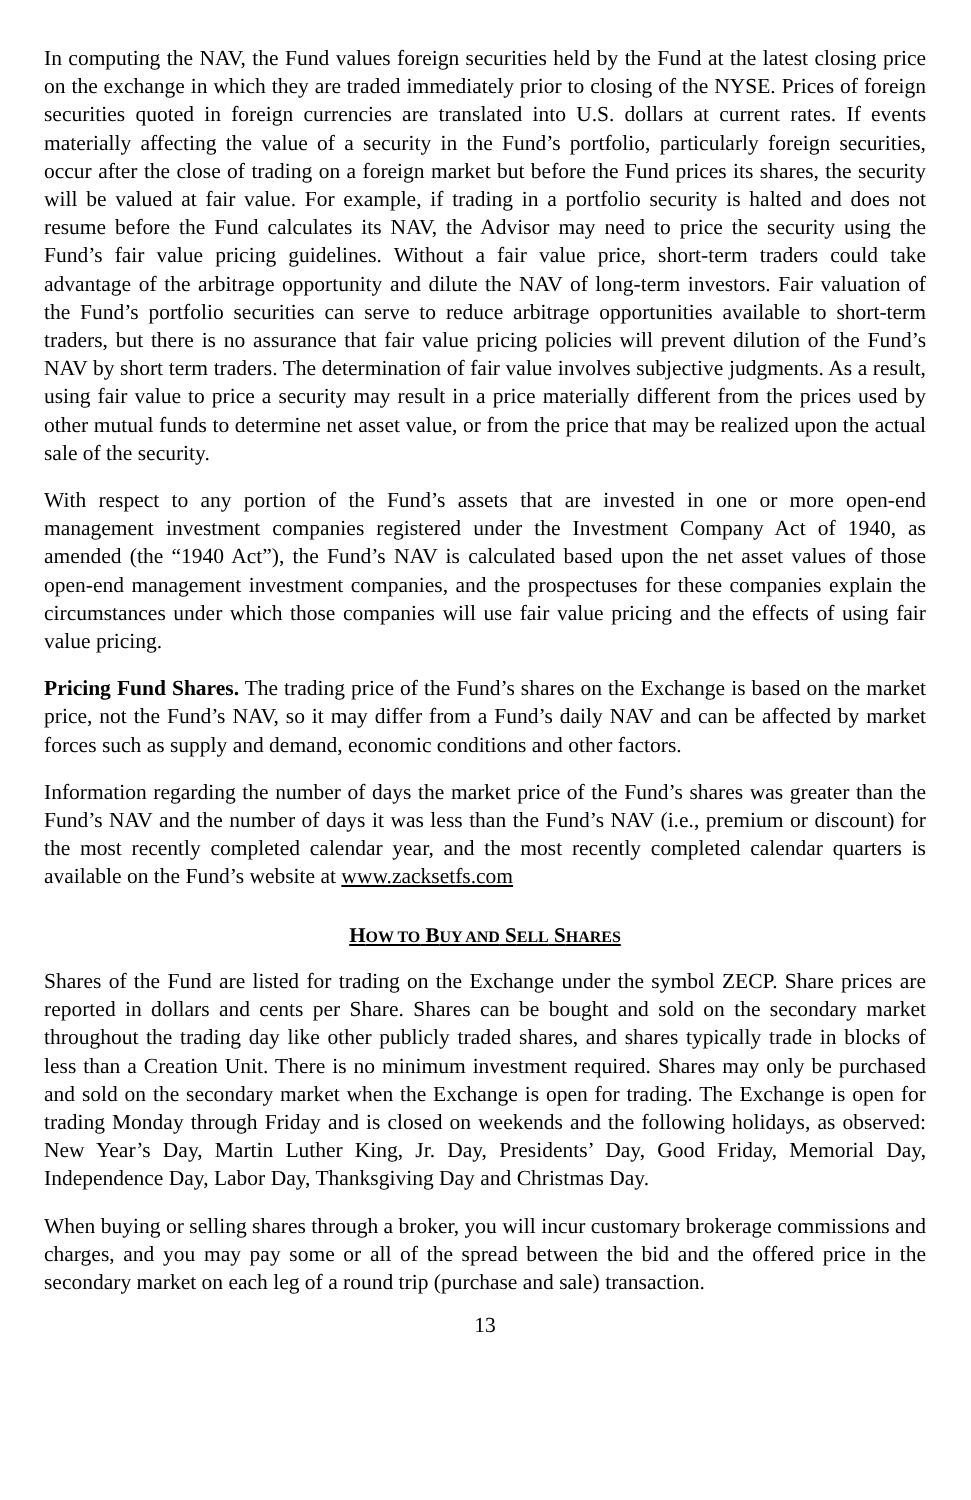In computing the NAV, the Fund values foreign securities held by the Fund at the latest closing price on the exchange in which they are traded immediately prior to closing of the NYSE. Prices of foreign securities quoted in foreign currencies are translated into U.S. dollars at current rates. If events materially affecting the value of a security in the Fund’s portfolio, particularly foreign securities, occur after the close of trading on a foreign market but before the Fund prices its shares, the security will be valued at fair value. For example, if trading in a portfolio security is halted and does not resume before the Fund calculates its NAV, the Advisor may need to price the security using the Fund’s fair value pricing guidelines. Without a fair value price, short-term traders could take advantage of the arbitrage opportunity and dilute the NAV of long-term investors. Fair valuation of the Fund’s portfolio securities can serve to reduce arbitrage opportunities available to short-term traders, but there is no assurance that fair value pricing policies will prevent dilution of the Fund’s NAV by short term traders. The determination of fair value involves subjective judgments. As a result, using fair value to price a security may result in a price materially different from the prices used by other mutual funds to determine net asset value, or from the price that may be realized upon the actual sale of the security.
With respect to any portion of the Fund’s assets that are invested in one or more open-end management investment companies registered under the Investment Company Act of 1940, as amended (the “1940 Act”), the Fund’s NAV is calculated based upon the net asset values of those open-end management investment companies, and the prospectuses for these companies explain the circumstances under which those companies will use fair value pricing and the effects of using fair value pricing.
Pricing Fund Shares. The trading price of the Fund’s shares on the Exchange is based on the market price, not the Fund’s NAV, so it may differ from a Fund’s daily NAV and can be affected by market forces such as supply and demand, economic conditions and other factors.
Information regarding the number of days the market price of the Fund’s shares was greater than the Fund’s NAV and the number of days it was less than the Fund’s NAV (i.e., premium or discount) for the most recently completed calendar year, and the most recently completed calendar quarters is available on the Fund’s website at www.zacksetfs.com
HOW TO BUY AND SELL SHARES
Shares of the Fund are listed for trading on the Exchange under the symbol ZECP. Share prices are reported in dollars and cents per Share. Shares can be bought and sold on the secondary market throughout the trading day like other publicly traded shares, and shares typically trade in blocks of less than a Creation Unit. There is no minimum investment required. Shares may only be purchased and sold on the secondary market when the Exchange is open for trading. The Exchange is open for trading Monday through Friday and is closed on weekends and the following holidays, as observed: New Year’s Day, Martin Luther King, Jr. Day, Presidents’ Day, Good Friday, Memorial Day, Independence Day, Labor Day, Thanksgiving Day and Christmas Day.
When buying or selling shares through a broker, you will incur customary brokerage commissions and charges, and you may pay some or all of the spread between the bid and the offered price in the secondary market on each leg of a round trip (purchase and sale) transaction.
13